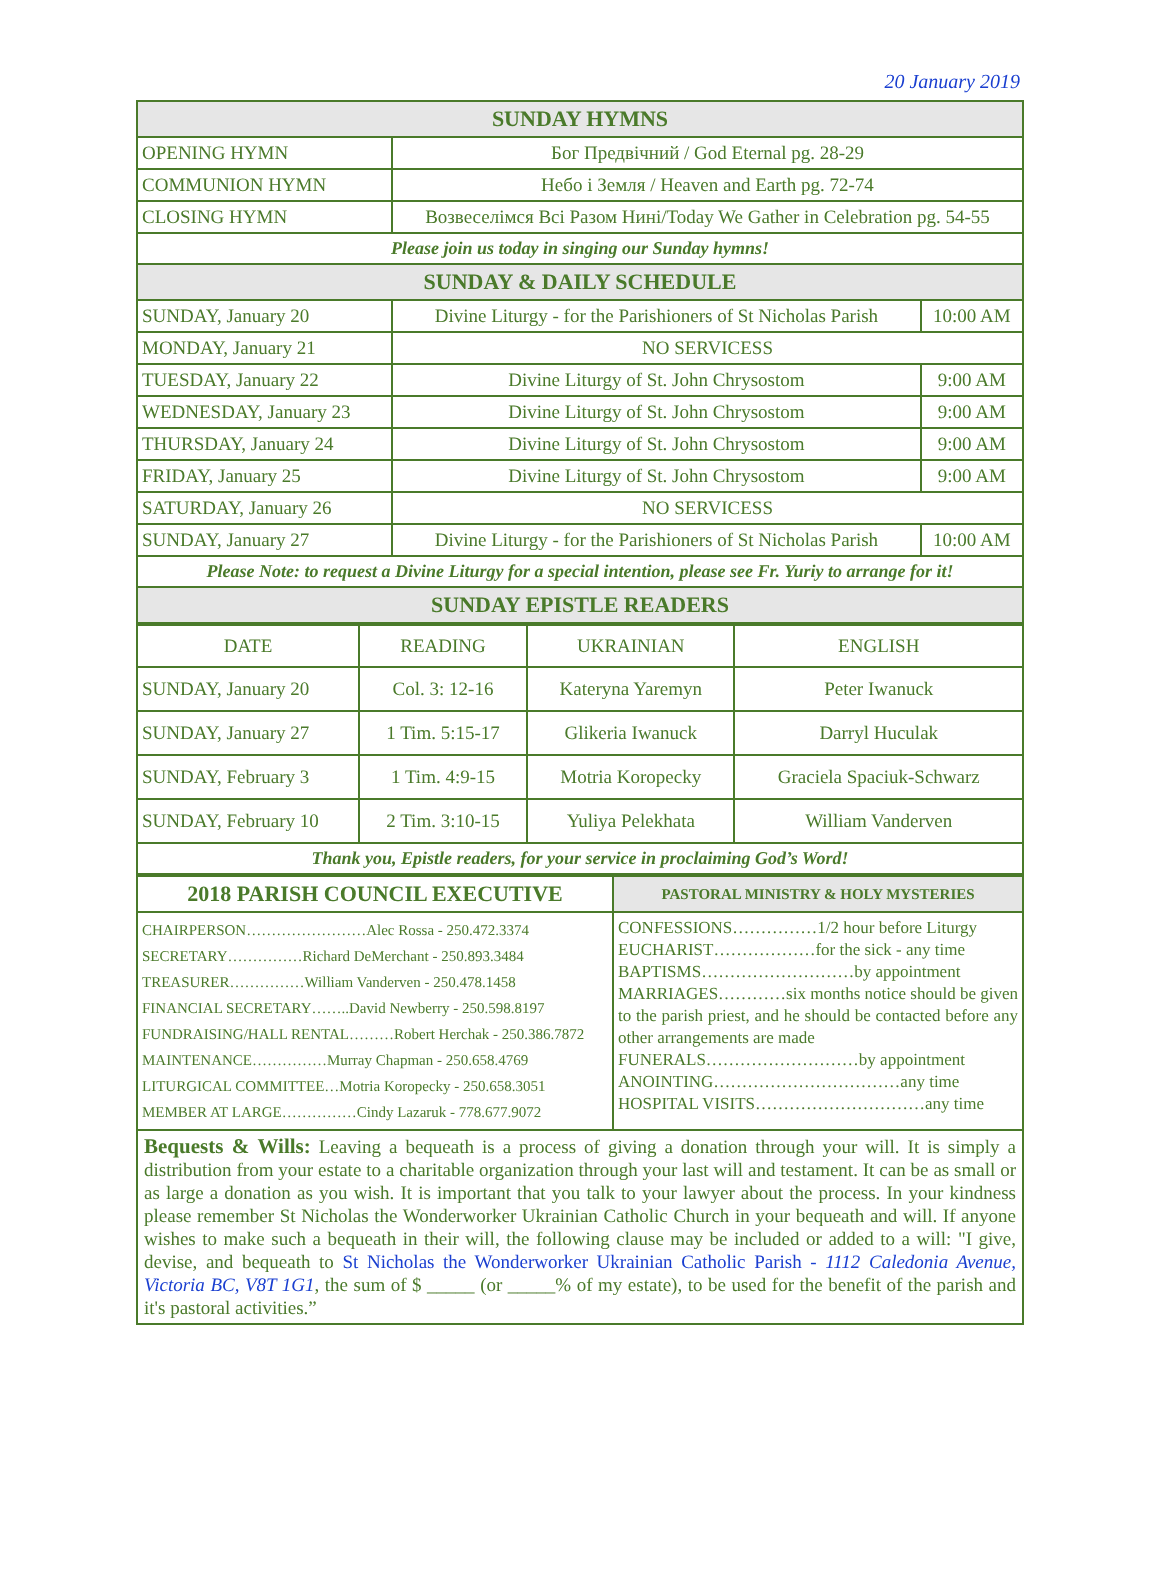20 January 2019
| SUNDAY HYMNS | | |
| OPENING HYMN | Бог Предвічний / God Eternal pg. 28-29 | |
| COMMUNION HYMN | Небо і Земля / Heaven and Earth pg. 72-74 | |
| CLOSING HYMN | Возвеселімся Всі Разом Нині/Today We Gather in Celebration pg. 54-55 | |
| Please join us today in singing our Sunday hymns! | | |
| SUNDAY & DAILY SCHEDULE | | |
| SUNDAY, January 20 | Divine Liturgy - for the Parishioners of St Nicholas Parish | 10:00 AM |
| MONDAY, January 21 | NO SERVICESS | |
| TUESDAY, January 22 | Divine Liturgy of St. John Chrysostom | 9:00 AM |
| WEDNESDAY, January 23 | Divine Liturgy of St. John Chrysostom | 9:00 AM |
| THURSDAY, January 24 | Divine Liturgy of St. John Chrysostom | 9:00 AM |
| FRIDAY, January 25 | Divine Liturgy of St. John Chrysostom | 9:00 AM |
| SATURDAY, January 26 | NO SERVICESS | |
| SUNDAY, January 27 | Divine Liturgy - for the Parishioners of St Nicholas Parish | 10:00 AM |
| Please Note: to request a Divine Liturgy for a special intention, please see Fr. Yuriy to arrange for it! | | |
| SUNDAY EPISTLE READERS | | |
| DATE | READING | UKRAINIAN | ENGLISH |
| --- | --- | --- | --- |
| SUNDAY, January 20 | Col. 3: 12-16 | Kateryna Yaremyn | Peter Iwanuck |
| SUNDAY, January 27 | 1 Tim. 5:15-17 | Glikeria Iwanuck | Darryl Huculak |
| SUNDAY, February 3 | 1 Tim. 4:9-15 | Motria Koropecky | Graciela Spaciuk-Schwarz |
| SUNDAY, February 10 | 2 Tim. 3:10-15 | Yuliya Pelekhata | William Vanderven |
| Thank you, Epistle readers, for your service in proclaiming God’s Word! | | | |
| 2018 PARISH COUNCIL EXECUTIVE | PASTORAL MINISTRY & HOLY MYSTERIES |
| CHAIRPERSON……………………Alec Rossa - 250.472.3374 SECRETARY……………Richard DeMerchant - 250.893.3484 TREASURER……………William Vanderven - 250.478.1458 FINANCIAL SECRETARY……..David Newberry - 250.598.8197 FUNDRAISING/HALL RENTAL………Robert Herchak - 250.386.7872 MAINTENANCE……………Murray Chapman - 250.658.4769 LITURGICAL COMMITTEE…Motria Koropecky - 250.658.3051 MEMBER AT LARGE……………Cindy Lazaruk - 778.677.9072 | CONFESSIONS……………1/2 hour before Liturgy EUCHARIST………………for the sick - any time BAPTISMS………………………by appointment MARRIAGES…………six months notice should be given to the parish priest, and he should be contacted before any other arrangements are made FUNERALS………………………by appointment ANOINTING……………………………any time HOSPITAL VISITS…………………………any time |
Bequests & Wills: Leaving a bequeath is a process of giving a donation through your will. It is simply a distribution from your estate to a charitable organization through your last will and testament. It can be as small or as large a donation as you wish. It is important that you talk to your lawyer about the process. In your kindness please remember St Nicholas the Wonderworker Ukrainian Catholic Church in your bequeath and will. If anyone wishes to make such a bequeath in their will, the following clause may be included or added to a will: "I give, devise, and bequeath to St Nicholas the Wonderworker Ukrainian Catholic Parish - 1112 Caledonia Avenue, Victoria BC, V8T 1G1, the sum of $ _____ (or _____% of my estate), to be used for the benefit of the parish and it's pastoral activities.”